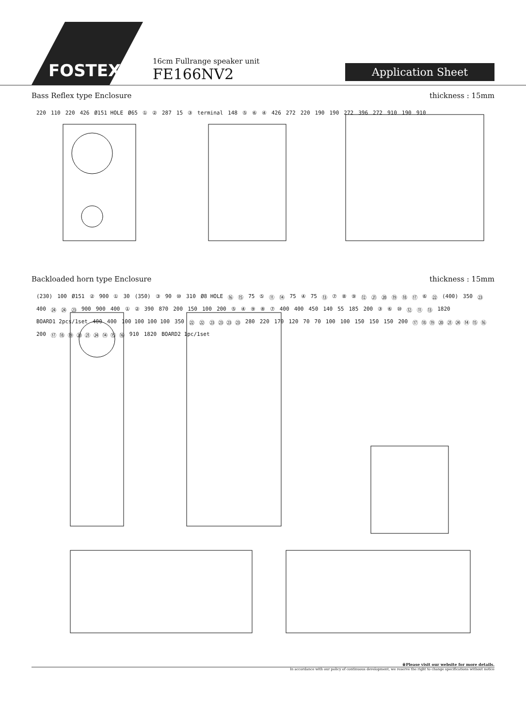FOSTEX
16cm Fullrange speaker unit
FE166NV2
Application Sheet
Bass Reflex type Enclosure thickness : 15mm
220 110 220 426 Ø151 HOLE Ø65 ① ② 287 15 ③ terminal 148 ⑤ ⑥ ④ 426 272 220 190 190 272 396 272 910 190 910
Backloaded horn type Enclosure thickness : 15mm
(230) 100 Ø151 ② 900 ① 30 (350) ③ 90 ⑩ 310 Ø8 HOLE ⑯ ⑮ 75 ⑤ ⑪ ⑭ 75 ④ 75 ⑬ ⑦⑧⑨ ⑫ ㉑ ⑳ ⑲ ⑱ ⑰ ⑥ ㉒ (400) 350 ㉓ 400 ㉔ ㉔ ㉓ 900 900 400 ① ② 390 870 200 150 100 200 ⑤④⑨⑧⑦ 400 400 450 140 55 185 200 ③⑥ ⑩ ⑫ ⑪ ⑬ 1820 BOARD1 2pcs/1set 400 400 100 100 100 100 350 ㉒ ㉒ ㉓ ㉓ ㉓ ㉓ 280 220 170 120 70 70 100 100 150 150 150 200 ⑰ ⑱ ⑲ ⑳ ㉑ ㉔ ⑭ ⑮ ⑯ 200 ⑰ ⑱ ⑲ ⑳ ㉑ ㉔ ⑭ ⑮ ⑯ 910 1820 BOARD2 1pc/1set
※Please visit our website for more details.
In accordance with our policy of continuous development, we reserve the right to change specifications without notice